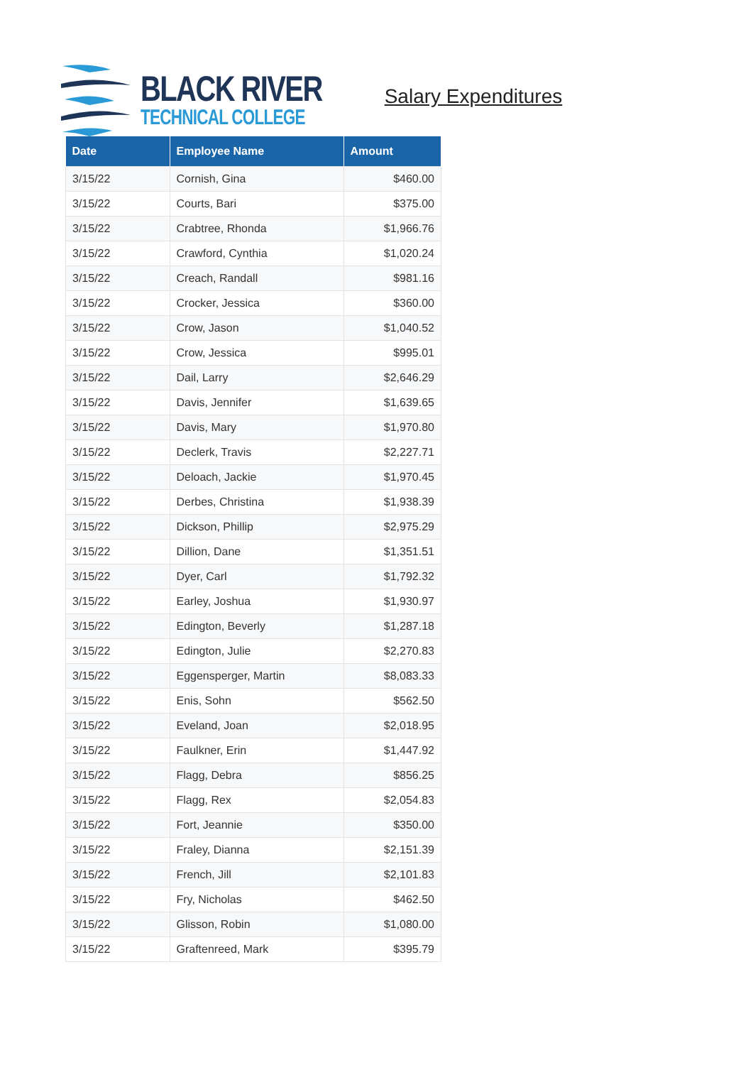BLACK RIVER
TECHNICAL COLLEGE
Salary Expenditures
| Date | Employee Name | Amount |
| --- | --- | --- |
| 3/15/22 | Cornish, Gina | $460.00 |
| 3/15/22 | Courts, Bari | $375.00 |
| 3/15/22 | Crabtree, Rhonda | $1,966.76 |
| 3/15/22 | Crawford, Cynthia | $1,020.24 |
| 3/15/22 | Creach, Randall | $981.16 |
| 3/15/22 | Crocker, Jessica | $360.00 |
| 3/15/22 | Crow, Jason | $1,040.52 |
| 3/15/22 | Crow, Jessica | $995.01 |
| 3/15/22 | Dail, Larry | $2,646.29 |
| 3/15/22 | Davis, Jennifer | $1,639.65 |
| 3/15/22 | Davis, Mary | $1,970.80 |
| 3/15/22 | Declerk, Travis | $2,227.71 |
| 3/15/22 | Deloach, Jackie | $1,970.45 |
| 3/15/22 | Derbes, Christina | $1,938.39 |
| 3/15/22 | Dickson, Phillip | $2,975.29 |
| 3/15/22 | Dillion, Dane | $1,351.51 |
| 3/15/22 | Dyer, Carl | $1,792.32 |
| 3/15/22 | Earley, Joshua | $1,930.97 |
| 3/15/22 | Edington, Beverly | $1,287.18 |
| 3/15/22 | Edington, Julie | $2,270.83 |
| 3/15/22 | Eggensperger, Martin | $8,083.33 |
| 3/15/22 | Enis, Sohn | $562.50 |
| 3/15/22 | Eveland, Joan | $2,018.95 |
| 3/15/22 | Faulkner, Erin | $1,447.92 |
| 3/15/22 | Flagg, Debra | $856.25 |
| 3/15/22 | Flagg, Rex | $2,054.83 |
| 3/15/22 | Fort, Jeannie | $350.00 |
| 3/15/22 | Fraley, Dianna | $2,151.39 |
| 3/15/22 | French, Jill | $2,101.83 |
| 3/15/22 | Fry, Nicholas | $462.50 |
| 3/15/22 | Glisson, Robin | $1,080.00 |
| 3/15/22 | Graftenreed, Mark | $395.79 |